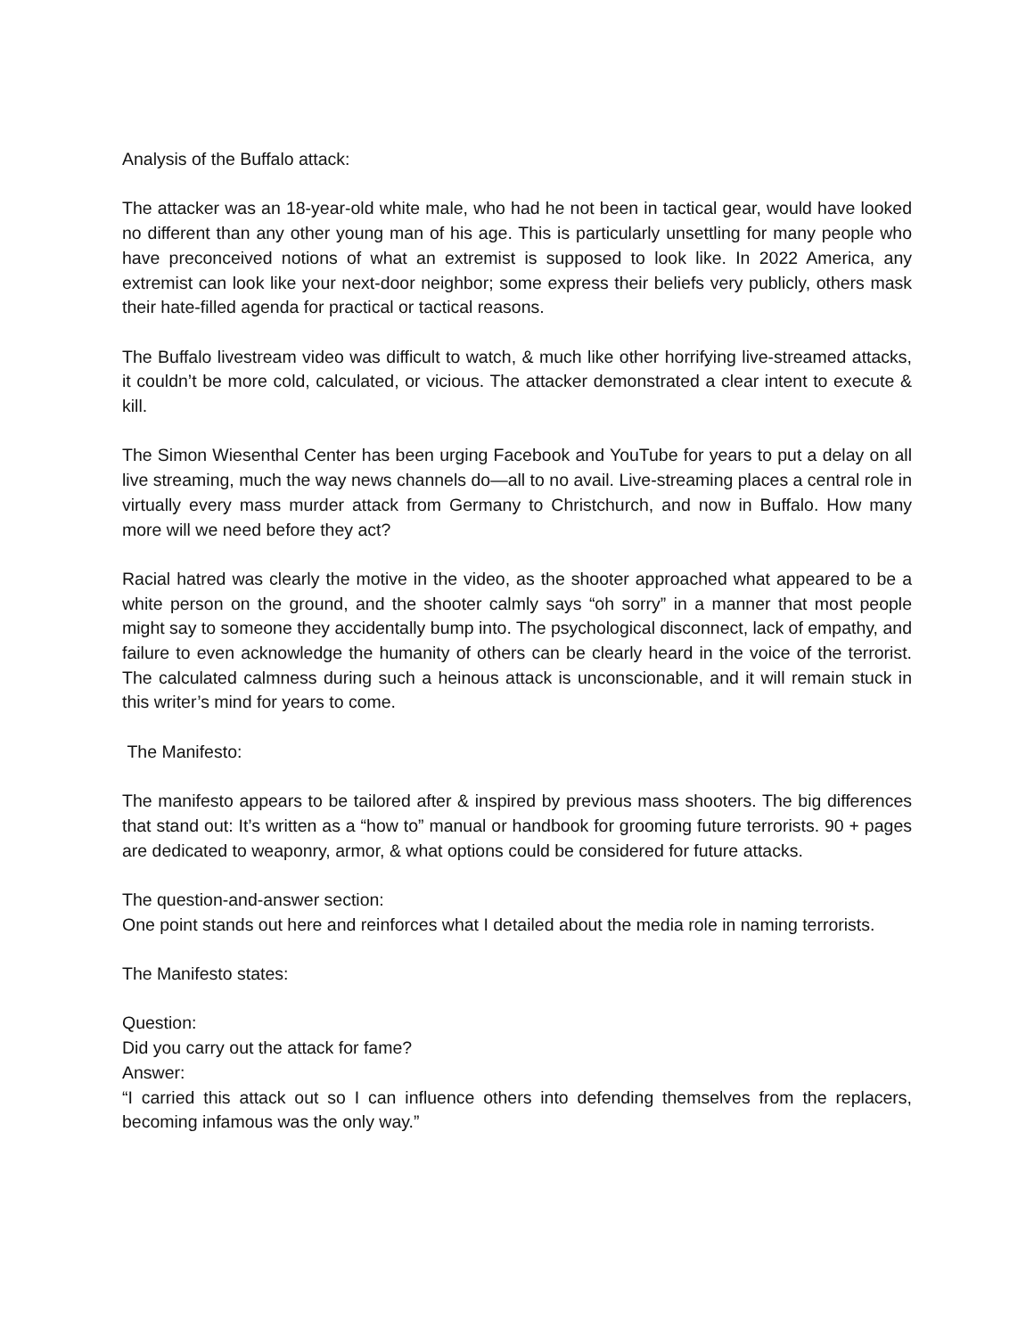Analysis of the Buffalo attack:
The attacker was an 18-year-old white male, who had he not been in tactical gear, would have looked no different than any other young man of his age. This is particularly unsettling for many people who have preconceived notions of what an extremist is supposed to look like. In 2022 America, any extremist can look like your next-door neighbor; some express their beliefs very publicly, others mask their hate-filled agenda for practical or tactical reasons.
The Buffalo livestream video was difficult to watch, & much like other horrifying live-streamed attacks, it couldn’t be more cold, calculated, or vicious. The attacker demonstrated a clear intent to execute & kill.
The Simon Wiesenthal Center has been urging Facebook and YouTube for years to put a delay on all live streaming, much the way news channels do—all to no avail. Live-streaming places a central role in virtually every mass murder attack from Germany to Christchurch, and now in Buffalo. How many more will we need before they act?
Racial hatred was clearly the motive in the video, as the shooter approached what appeared to be a white person on the ground, and the shooter calmly says “oh sorry” in a manner that most people might say to someone they accidentally bump into. The psychological disconnect, lack of empathy, and failure to even acknowledge the humanity of others can be clearly heard in the voice of the terrorist. The calculated calmness during such a heinous attack is unconscionable, and it will remain stuck in this writer’s mind for years to come.
The Manifesto:
The manifesto appears to be tailored after & inspired by previous mass shooters. The big differences that stand out: It’s written as a “how to” manual or handbook for grooming future terrorists. 90 + pages are dedicated to weaponry, armor, & what options could be considered for future attacks.
The question-and-answer section:
One point stands out here and reinforces what I detailed about the media role in naming terrorists.
The Manifesto states:
Question:
Did you carry out the attack for fame?
Answer:
“I carried this attack out so I can influence others into defending themselves from the replacers, becoming infamous was the only way.”